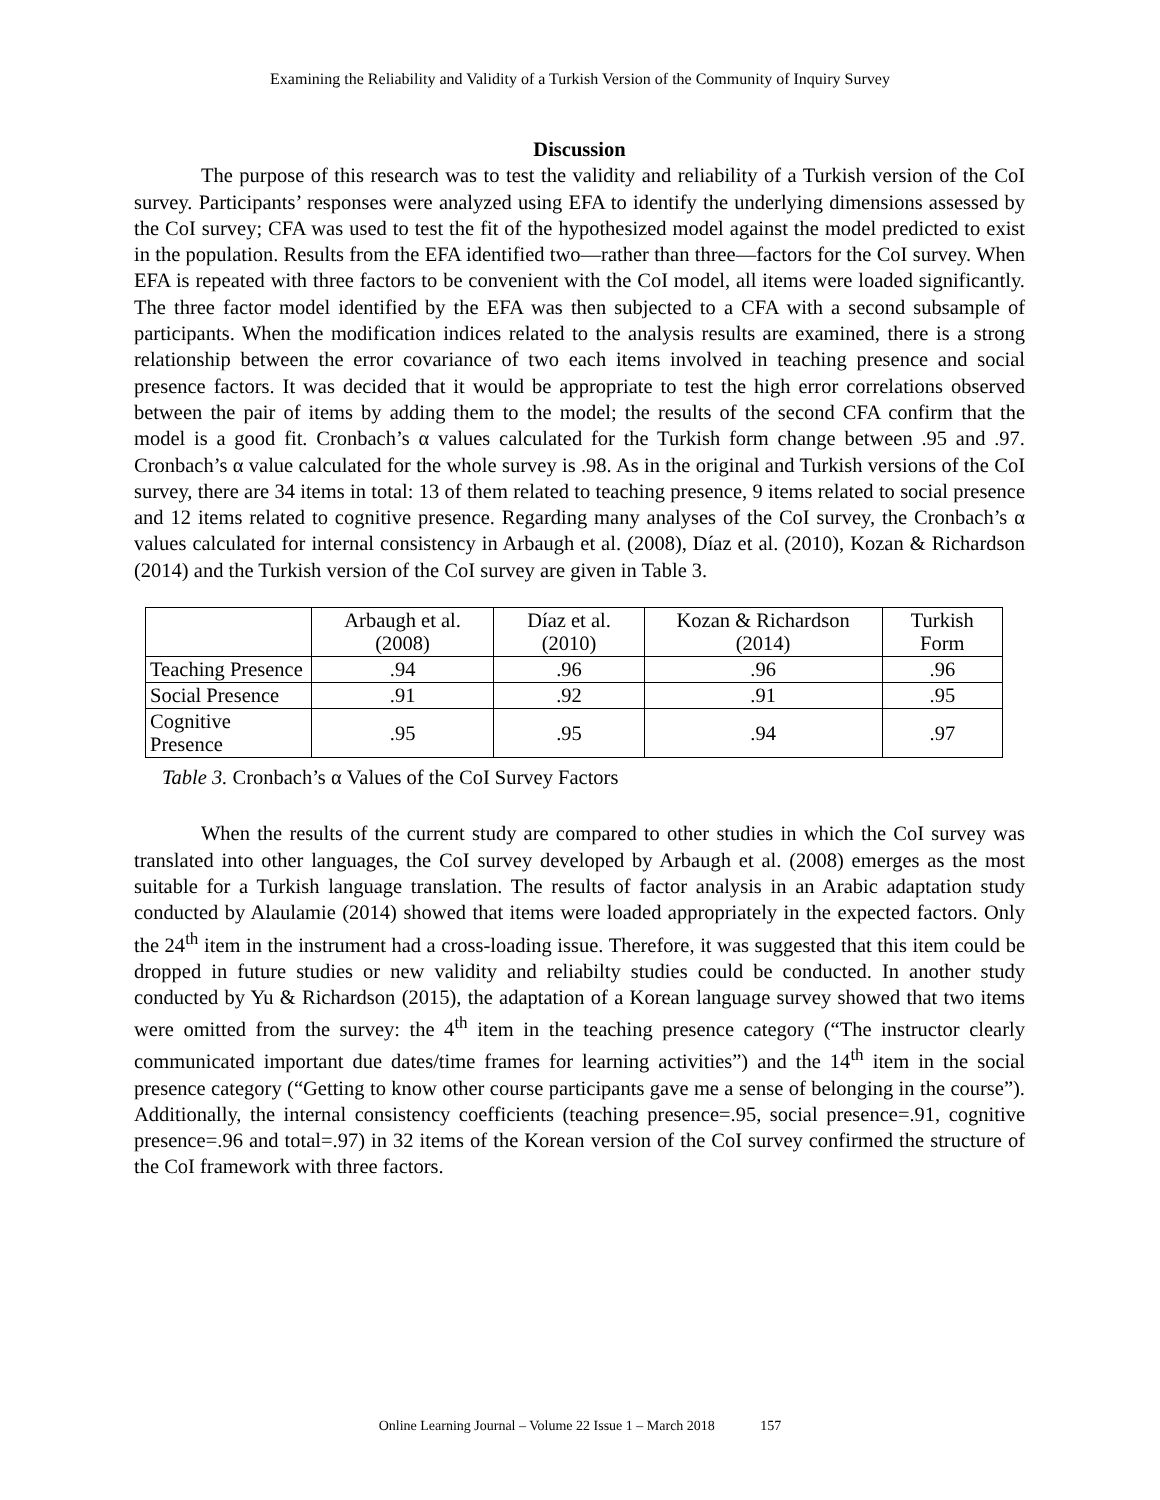Examining the Reliability and Validity of a Turkish Version of the Community of Inquiry Survey
Discussion
The purpose of this research was to test the validity and reliability of a Turkish version of the CoI survey. Participants’ responses were analyzed using EFA to identify the underlying dimensions assessed by the CoI survey; CFA was used to test the fit of the hypothesized model against the model predicted to exist in the population. Results from the EFA identified two—rather than three—factors for the CoI survey. When EFA is repeated with three factors to be convenient with the CoI model, all items were loaded significantly. The three factor model identified by the EFA was then subjected to a CFA with a second subsample of participants. When the modification indices related to the analysis results are examined, there is a strong relationship between the error covariance of two each items involved in teaching presence and social presence factors. It was decided that it would be appropriate to test the high error correlations observed between the pair of items by adding them to the model; the results of the second CFA confirm that the model is a good fit. Cronbach’s α values calculated for the Turkish form change between .95 and .97. Cronbach’s α value calculated for the whole survey is .98. As in the original and Turkish versions of the CoI survey, there are 34 items in total: 13 of them related to teaching presence, 9 items related to social presence and 12 items related to cognitive presence. Regarding many analyses of the CoI survey, the Cronbach’s α values calculated for internal consistency in Arbaugh et al. (2008), Díaz et al. (2010), Kozan & Richardson (2014) and the Turkish version of the CoI survey are given in Table 3.
| | Arbaugh et al. (2008) | Díaz et al. (2010) | Kozan & Richardson (2014) | Turkish Form |
| --- | --- | --- | --- | --- |
| Teaching Presence | .94 | .96 | .96 | .96 |
| Social Presence | .91 | .92 | .91 | .95 |
| Cognitive Presence | .95 | .95 | .94 | .97 |
Table 3. Cronbach’s α Values of the CoI Survey Factors
When the results of the current study are compared to other studies in which the CoI survey was translated into other languages, the CoI survey developed by Arbaugh et al. (2008) emerges as the most suitable for a Turkish language translation. The results of factor analysis in an Arabic adaptation study conducted by Alaulamie (2014) showed that items were loaded appropriately in the expected factors. Only the 24<sup>th</sup> item in the instrument had a cross-loading issue. Therefore, it was suggested that this item could be dropped in future studies or new validity and reliabilty studies could be conducted. In another study conducted by Yu & Richardson (2015), the adaptation of a Korean language survey showed that two items were omitted from the survey: the 4<sup>th</sup> item in the teaching presence category (“The instructor clearly communicated important due dates/time frames for learning activities”) and the 14<sup>th</sup> item in the social presence category (“Getting to know other course participants gave me a sense of belonging in the course”). Additionally, the internal consistency coefficients (teaching presence=.95, social presence=.91, cognitive presence=.96 and total=.97) in 32 items of the Korean version of the CoI survey confirmed the structure of the CoI framework with three factors.
Online Learning Journal – Volume 22 Issue 1 – March 2018 157